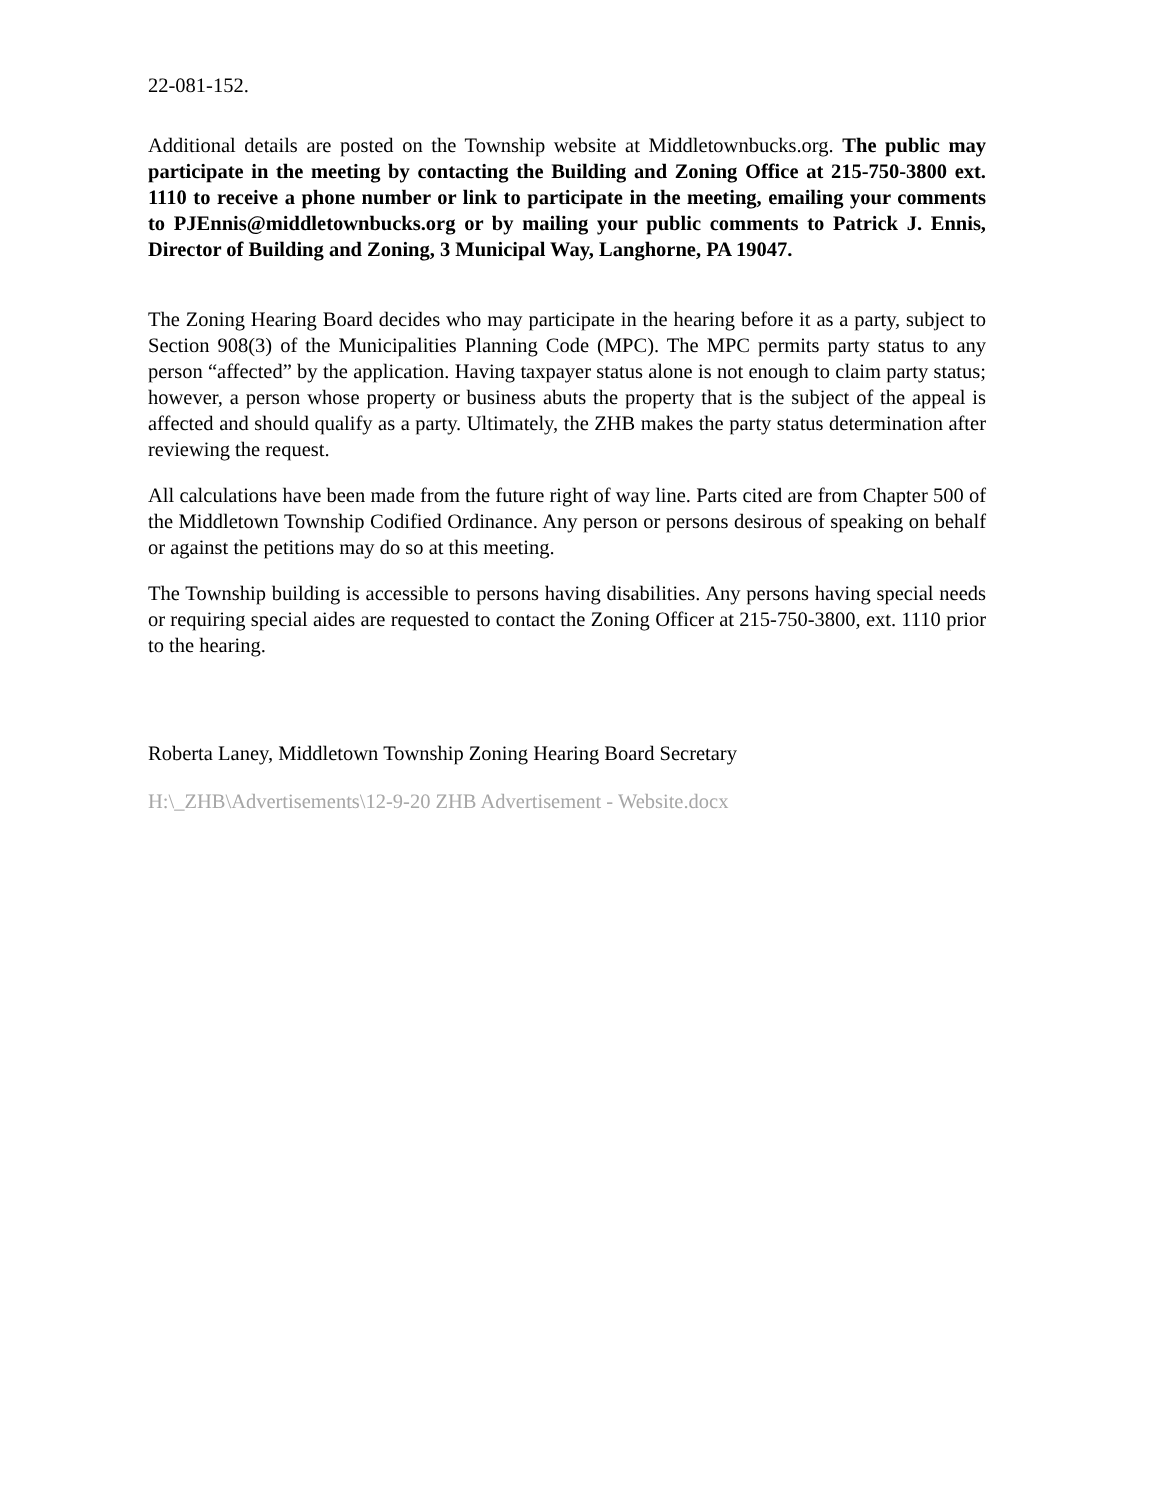22-081-152.
Additional details are posted on the Township website at Middletownbucks.org. The public may participate in the meeting by contacting the Building and Zoning Office at 215-750-3800 ext. 1110 to receive a phone number or link to participate in the meeting, emailing your comments to PJEnnis@middletownbucks.org or by mailing your public comments to Patrick J. Ennis, Director of Building and Zoning, 3 Municipal Way, Langhorne, PA 19047.
The Zoning Hearing Board decides who may participate in the hearing before it as a party, subject to Section 908(3) of the Municipalities Planning Code (MPC). The MPC permits party status to any person “affected” by the application. Having taxpayer status alone is not enough to claim party status; however, a person whose property or business abuts the property that is the subject of the appeal is affected and should qualify as a party. Ultimately, the ZHB makes the party status determination after reviewing the request.
All calculations have been made from the future right of way line. Parts cited are from Chapter 500 of the Middletown Township Codified Ordinance. Any person or persons desirous of speaking on behalf or against the petitions may do so at this meeting.
The Township building is accessible to persons having disabilities. Any persons having special needs or requiring special aides are requested to contact the Zoning Officer at 215-750-3800, ext. 1110 prior to the hearing.
Roberta Laney, Middletown Township Zoning Hearing Board Secretary
H:\_ZHB\Advertisements\12-9-20 ZHB Advertisement - Website.docx